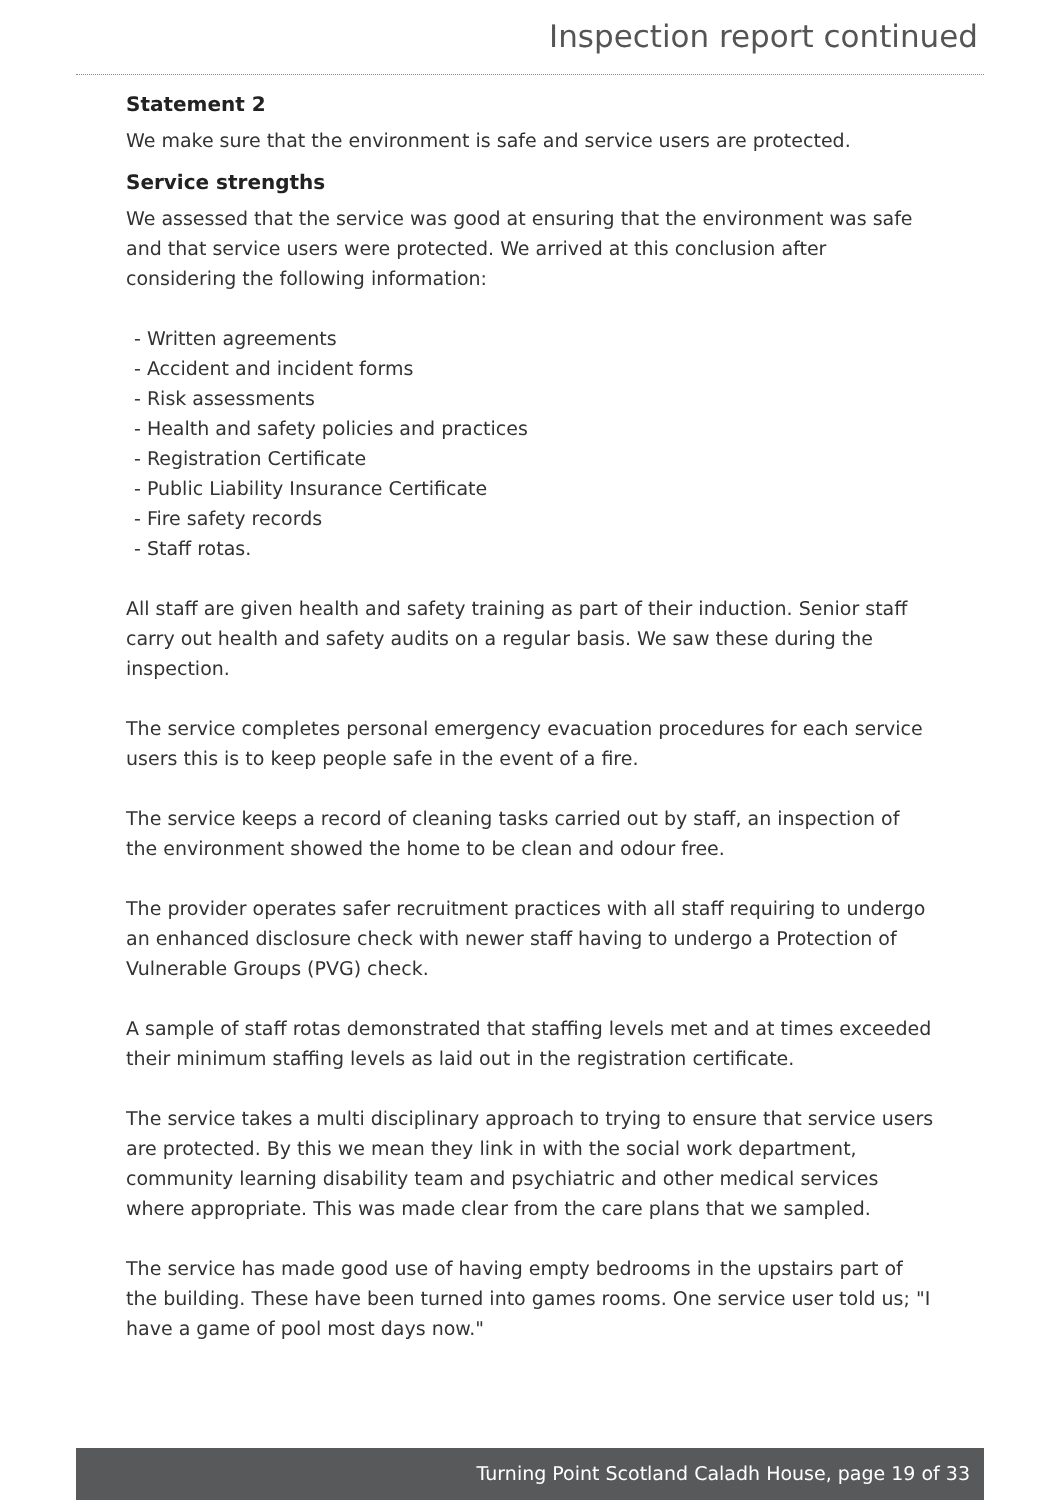Inspection report continued
Statement 2
We make sure that the environment is safe and service users are protected.
Service strengths
We assessed that the service was good at ensuring that the environment was safe and that service users were protected. We arrived at this conclusion after considering the following information:
- Written agreements
- Accident and incident forms
- Risk assessments
- Health and safety policies and practices
- Registration Certificate
- Public Liability Insurance Certificate
- Fire safety records
- Staff rotas.
All staff are given health and safety training as part of their induction. Senior staff carry out health and safety audits on a regular basis. We saw these during the inspection.
The service completes personal emergency evacuation procedures for each service users this is to keep people safe in the event of a fire.
The service keeps a record of cleaning tasks carried out by staff, an inspection of the environment showed the home to be clean and odour free.
The provider operates safer recruitment practices with all staff requiring to undergo an enhanced disclosure check with newer staff having to undergo a Protection of Vulnerable Groups (PVG) check.
A sample of staff rotas demonstrated that staffing levels met and at times exceeded their minimum staffing levels as laid out in the registration certificate.
The service takes a multi disciplinary approach to trying to ensure that service users are protected. By this we mean they link in with the social work department, community learning disability team and psychiatric and other medical services where appropriate. This was made clear from the care plans that we sampled.
The service has made good use of having empty bedrooms in the upstairs part of the building. These have been turned into games rooms. One service user told us; "I have a game of pool most days now."
Turning Point Scotland Caladh House, page 19 of 33